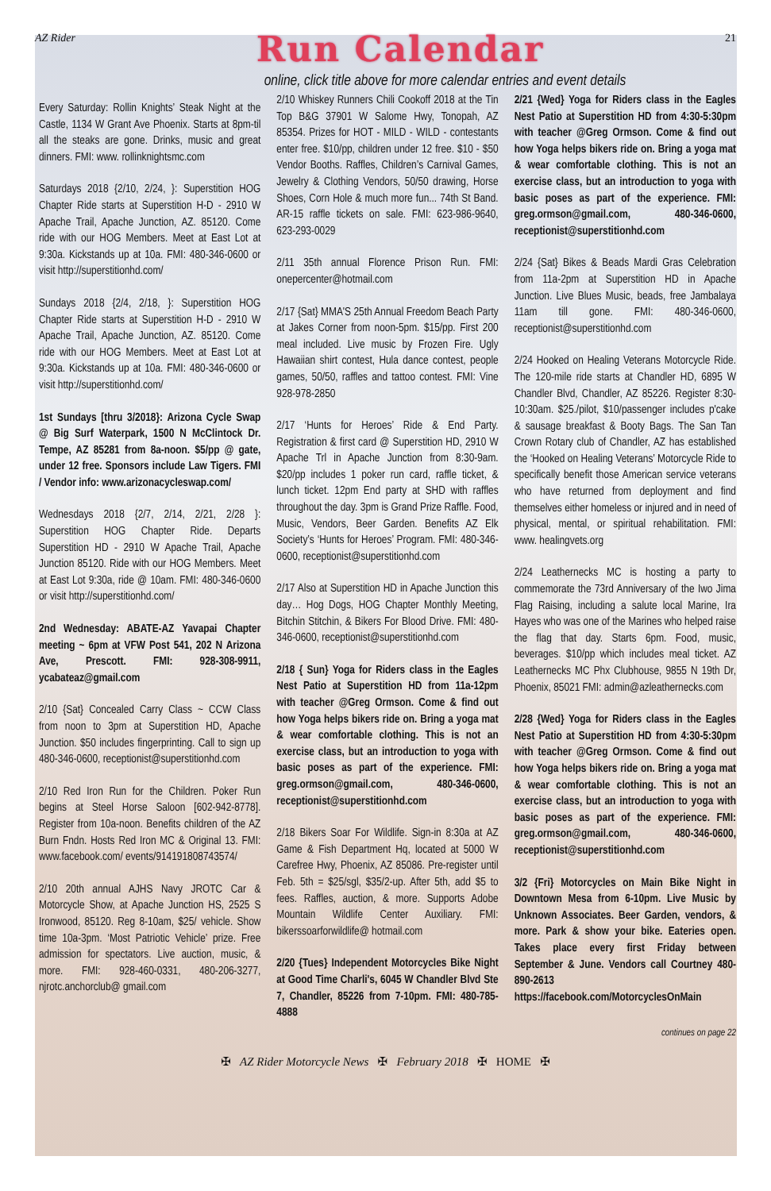AZ Rider Run Calendar 21
online, click title above for more calendar entries and event details
Every Saturday: Rollin Knights’ Steak Night at the Castle, 1134 W Grant Ave Phoenix. Starts at 8pm-til all the steaks are gone. Drinks, music and great dinners. FMI: www. rollinknightsmc.com
Saturdays 2018 {2/10, 2/24, }: Superstition HOG Chapter Ride starts at Superstition H-D - 2910 W Apache Trail, Apache Junction, AZ. 85120. Come ride with our HOG Members. Meet at East Lot at 9:30a. Kickstands up at 10a. FMI: 480-346-0600 or visit http://superstitionhd.com/
Sundays 2018 {2/4, 2/18, }: Superstition HOG Chapter Ride starts at Superstition H-D - 2910 W Apache Trail, Apache Junction, AZ. 85120. Come ride with our HOG Members. Meet at East Lot at 9:30a. Kickstands up at 10a. FMI: 480-346-0600 or visit http://superstitionhd.com/
1st Sundays [thru 3/2018}: Arizona Cycle Swap @ Big Surf Waterpark, 1500 N McClintock Dr. Tempe, AZ 85281 from 8a-noon. $5/pp @ gate, under 12 free. Sponsors include Law Tigers. FMI / Vendor info: www.arizonacycleswap.com/
Wednesdays 2018 {2/7, 2/14, 2/21, 2/28 }: Superstition HOG Chapter Ride. Departs Superstition HD - 2910 W Apache Trail, Apache Junction 85120. Ride with our HOG Members. Meet at East Lot 9:30a, ride @ 10am. FMI: 480-346-0600 or visit http://superstitionhd.com/
2nd Wednesday: ABATE-AZ Yavapai Chapter meeting ~ 6pm at VFW Post 541, 202 N Arizona Ave, Prescott. FMI: 928-308-9911, ycabateaz@gmail.com
2/10 {Sat} Concealed Carry Class ~ CCW Class from noon to 3pm at Superstition HD, Apache Junction. $50 includes fingerprinting. Call to sign up 480-346-0600, receptionist@superstitionhd.com
2/10 Red Iron Run for the Children. Poker Run begins at Steel Horse Saloon [602-942-8778]. Register from 10a-noon. Benefits children of the AZ Burn Fndn. Hosts Red Iron MC & Original 13. FMI: www.facebook.com/ events/914191808743574/
2/10 20th annual AJHS Navy JROTC Car & Motorcycle Show, at Apache Junction HS, 2525 S Ironwood, 85120. Reg 8-10am, $25/ vehicle. Show time 10a-3pm. ‘Most Patriotic Vehicle’ prize. Free admission for spectators. Live auction, music, & more. FMI: 928-460-0331, 480-206-3277, njrotc.anchorclub@ gmail.com
2/10 Whiskey Runners Chili Cookoff 2018 at the Tin Top B&G 37901 W Salome Hwy, Tonopah, AZ 85354. Prizes for HOT - MILD - WILD - contestants enter free. $10/pp, children under 12 free. $10 - $50 Vendor Booths. Raffles, Children’s Carnival Games, Jewelry & Clothing Vendors, 50/50 drawing, Horse Shoes, Corn Hole & much more fun... 74th St Band. AR-15 raffle tickets on sale. FMI: 623-986-9640, 623-293-0029
2/11 35th annual Florence Prison Run. FMI: onepercenter@hotmail.com
2/17 {Sat} MMA'S 25th Annual Freedom Beach Party at Jakes Corner from noon-5pm. $15/pp. First 200 meal included. Live music by Frozen Fire. Ugly Hawaiian shirt contest, Hula dance contest, people games, 50/50, raffles and tattoo contest. FMI: Vine 928-978-2850
2/17 ‘Hunts for Heroes’ Ride & End Party. Registration & first card @ Superstition HD, 2910 W Apache Trl in Apache Junction from 8:30-9am. $20/pp includes 1 poker run card, raffle ticket, & lunch ticket. 12pm End party at SHD with raffles throughout the day. 3pm is Grand Prize Raffle. Food, Music, Vendors, Beer Garden. Benefits AZ Elk Society’s ‘Hunts for Heroes’ Program. FMI: 480-346-0600, receptionist@superstitionhd.com
2/17 Also at Superstition HD in Apache Junction this day… Hog Dogs, HOG Chapter Monthly Meeting, Bitchin Stitchin, & Bikers For Blood Drive. FMI: 480-346-0600, receptionist@superstitionhd.com
2/18 { Sun} Yoga for Riders class in the Eagles Nest Patio at Superstition HD from 11a-12pm with teacher @Greg Ormson. Come & find out how Yoga helps bikers ride on. Bring a yoga mat & wear comfortable clothing. This is not an exercise class, but an introduction to yoga with basic poses as part of the experience. FMI: greg.ormson@gmail.com, 480-346-0600, receptionist@superstitionhd.com
2/18 Bikers Soar For Wildlife. Sign-in 8:30a at AZ Game & Fish Department Hq, located at 5000 W Carefree Hwy, Phoenix, AZ 85086. Pre-register until Feb. 5th = $25/sgl, $35/2-up. After 5th, add $5 to fees. Raffles, auction, & more. Supports Adobe Mountain Wildlife Center Auxiliary. FMI: bikerssoarforwildlife@ hotmail.com
2/20 {Tues} Independent Motorcycles Bike Night at Good Time Charli's, 6045 W Chandler Blvd Ste 7, Chandler, 85226 from 7-10pm. FMI: 480-785-4888
2/21 {Wed} Yoga for Riders class in the Eagles Nest Patio at Superstition HD from 4:30-5:30pm with teacher @Greg Ormson. Come & find out how Yoga helps bikers ride on. Bring a yoga mat & wear comfortable clothing. This is not an exercise class, but an introduction to yoga with basic poses as part of the experience. FMI: greg.ormson@gmail.com, 480-346-0600, receptionist@superstitionhd.com
2/24 {Sat} Bikes & Beads Mardi Gras Celebration from 11a-2pm at Superstition HD in Apache Junction. Live Blues Music, beads, free Jambalaya 11am till gone. FMI: 480-346-0600, receptionist@superstitionhd.com
2/24 Hooked on Healing Veterans Motorcycle Ride. The 120-mile ride starts at Chandler HD, 6895 W Chandler Blvd, Chandler, AZ 85226. Register 8:30-10:30am. $25./pilot, $10/passenger includes p'cake & sausage breakfast & Booty Bags. The San Tan Crown Rotary club of Chandler, AZ has established the ‘Hooked on Healing Veterans’ Motorcycle Ride to specifically benefit those American service veterans who have returned from deployment and find themselves either homeless or injured and in need of physical, mental, or spiritual rehabilitation. FMI: www. healingvets.org
2/24 Leathernecks MC is hosting a party to commemorate the 73rd Anniversary of the Iwo Jima Flag Raising, including a salute local Marine, Ira Hayes who was one of the Marines who helped raise the flag that day. Starts 6pm. Food, music, beverages. $10/pp which includes meal ticket. AZ Leathernecks MC Phx Clubhouse, 9855 N 19th Dr, Phoenix, 85021 FMI: admin@azleathernecks.com
2/28 {Wed} Yoga for Riders class in the Eagles Nest Patio at Superstition HD from 4:30-5:30pm with teacher @Greg Ormson. Come & find out how Yoga helps bikers ride on. Bring a yoga mat & wear comfortable clothing. This is not an exercise class, but an introduction to yoga with basic poses as part of the experience. FMI: greg.ormson@gmail.com, 480-346-0600, receptionist@superstitionhd.com
3/2 {Fri} Motorcycles on Main Bike Night in Downtown Mesa from 6-10pm. Live Music by Unknown Associates. Beer Garden, vendors, & more. Park & show your bike. Eateries open. Takes place every first Friday between September & June. Vendors call Courtney 480-890-2613 https://facebook.com/MotorcyclesOnMain
continues on page 22
✠ AZ Rider Motorcycle News ✠ February 2018 ✠ HOME ✠